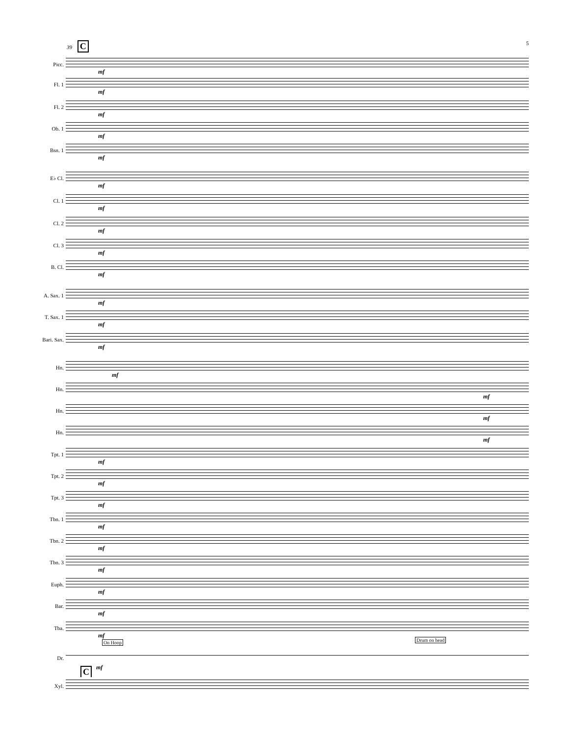5 39 C
Picc.
mf
Fl. 1
mf
Fl. 2
mf
Ob. 1
mf
Bsn. 1
mf
E♭ Cl.
mf
Cl. 1
mf
Cl. 2
mf
Cl. 3
mf
B. Cl.
mf
A. Sax. 1
mf
T. Sax. 1
mf
Bari. Sax.
mf
Hn.
mf
Hn.
mf
Hn.
mf
Hn.
mf
Tpt. 1
mf
Tpt. 2
mf
Tpt. 3
mf
Tbn. 1
mf
Tbn. 2
mf
Tbn. 3
mf
Euph.
mf
Bar.
mf
Tba.
mf
On Hoop Drum on head
Dr.
mf
C
Xyl.